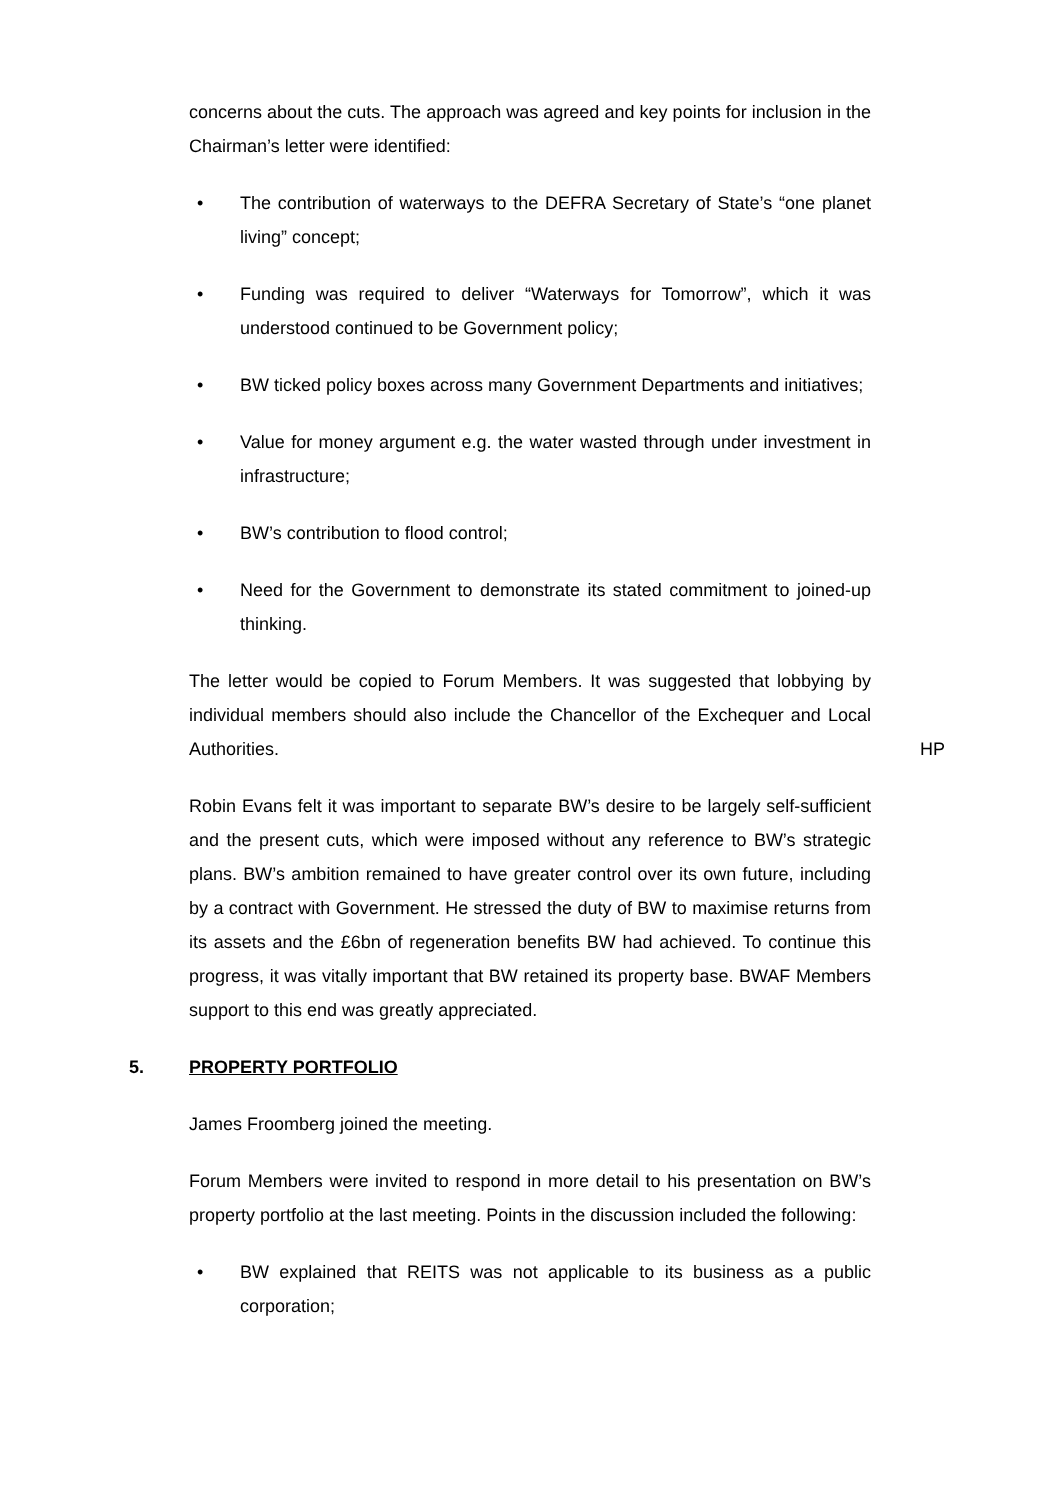concerns about the cuts. The approach was agreed and key points for inclusion in the Chairman’s letter were identified:
• The contribution of waterways to the DEFRA Secretary of State’s “one planet living” concept;
• Funding was required to deliver “Waterways for Tomorrow”, which it was understood continued to be Government policy;
• BW ticked policy boxes across many Government Departments and initiatives;
• Value for money argument e.g. the water wasted through under investment in infrastructure;
• BW’s contribution to flood control;
• Need for the Government to demonstrate its stated commitment to joined-up thinking.
The letter would be copied to Forum Members. It was suggested that lobbying by individual members should also include the Chancellor of the Exchequer and Local Authorities.
HP
Robin Evans felt it was important to separate BW’s desire to be largely self-sufficient and the present cuts, which were imposed without any reference to BW’s strategic plans. BW’s ambition remained to have greater control over its own future, including by a contract with Government. He stressed the duty of BW to maximise returns from its assets and the £6bn of regeneration benefits BW had achieved. To continue this progress, it was vitally important that BW retained its property base. BWAF Members support to this end was greatly appreciated.
5. PROPERTY PORTFOLIO
James Froomberg joined the meeting.
Forum Members were invited to respond in more detail to his presentation on BW’s property portfolio at the last meeting. Points in the discussion included the following:
• BW explained that REITS was not applicable to its business as a public corporation;